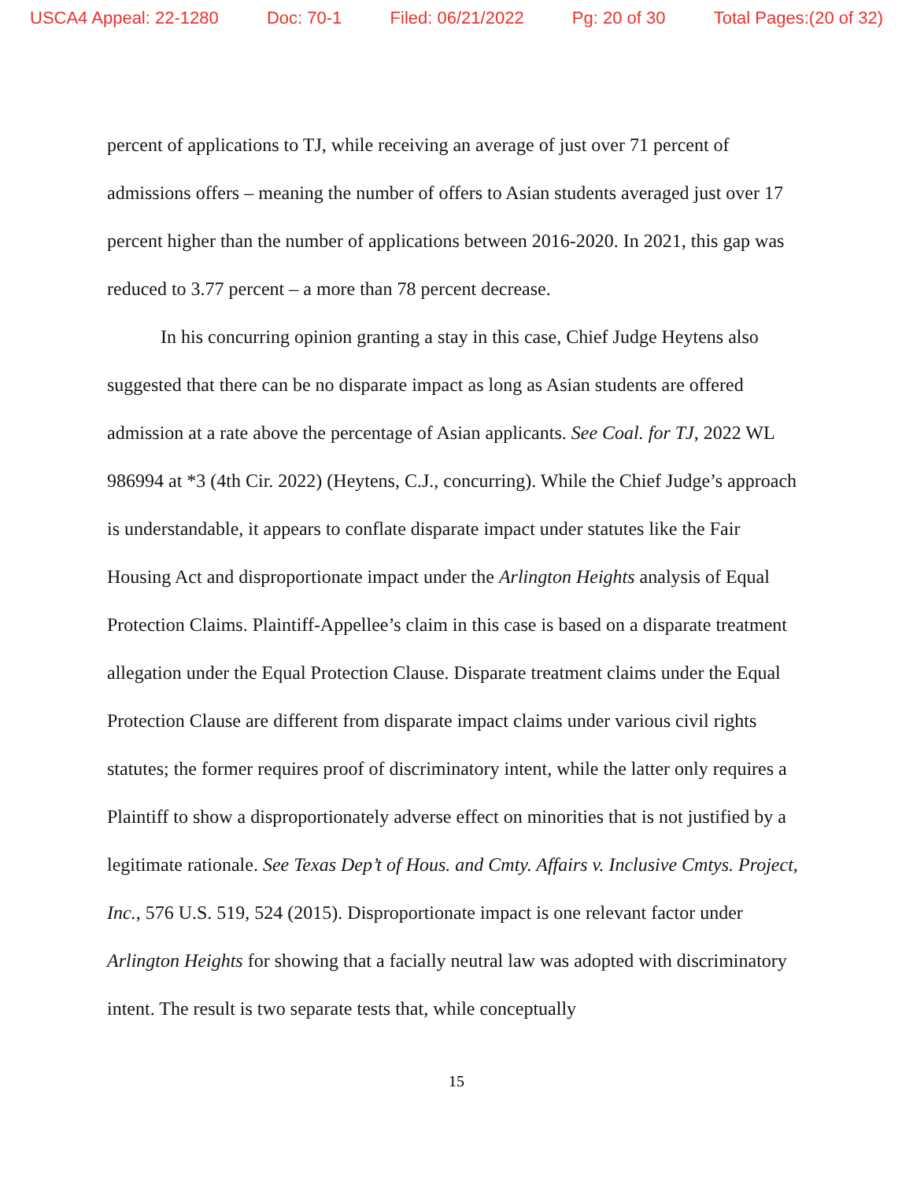USCA4 Appeal: 22-1280 Doc: 70-1 Filed: 06/21/2022 Pg: 20 of 30 Total Pages:(20 of 32)
percent of applications to TJ, while receiving an average of just over 71 percent of admissions offers – meaning the number of offers to Asian students averaged just over 17 percent higher than the number of applications between 2016-2020. In 2021, this gap was reduced to 3.77 percent – a more than 78 percent decrease.
In his concurring opinion granting a stay in this case, Chief Judge Heytens also suggested that there can be no disparate impact as long as Asian students are offered admission at a rate above the percentage of Asian applicants. See Coal. for TJ, 2022 WL 986994 at *3 (4th Cir. 2022) (Heytens, C.J., concurring). While the Chief Judge’s approach is understandable, it appears to conflate disparate impact under statutes like the Fair Housing Act and disproportionate impact under the Arlington Heights analysis of Equal Protection Claims. Plaintiff-Appellee’s claim in this case is based on a disparate treatment allegation under the Equal Protection Clause. Disparate treatment claims under the Equal Protection Clause are different from disparate impact claims under various civil rights statutes; the former requires proof of discriminatory intent, while the latter only requires a Plaintiff to show a disproportionately adverse effect on minorities that is not justified by a legitimate rationale. See Texas Dep’t of Hous. and Cmty. Affairs v. Inclusive Cmtys. Project, Inc., 576 U.S. 519, 524 (2015). Disproportionate impact is one relevant factor under Arlington Heights for showing that a facially neutral law was adopted with discriminatory intent. The result is two separate tests that, while conceptually
15